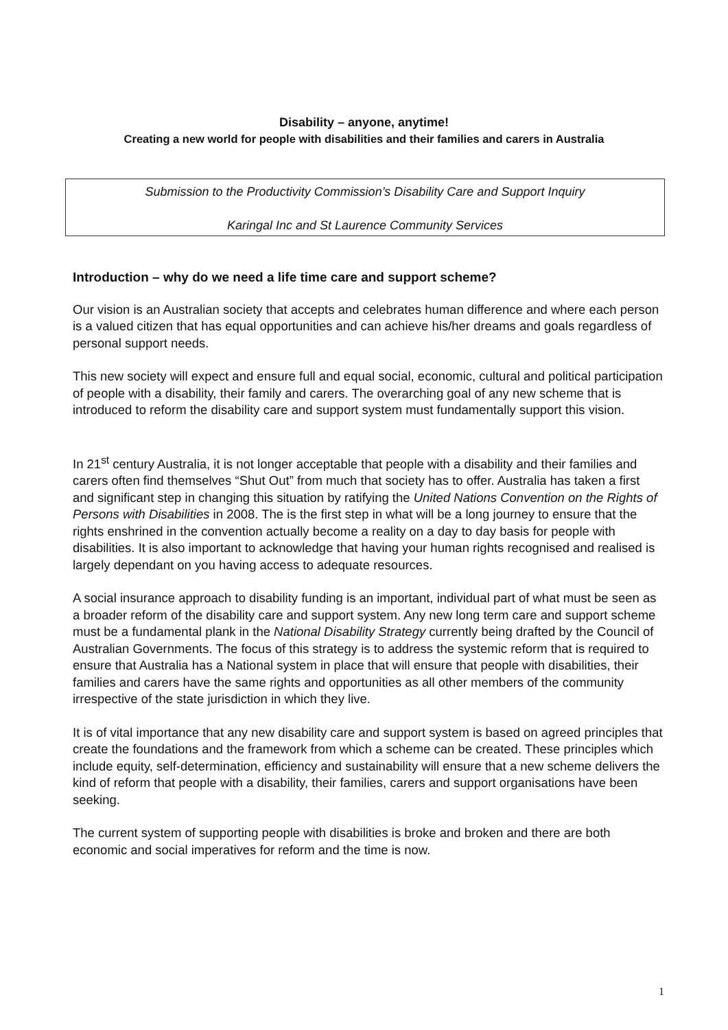Disability – anyone, anytime!
Creating a new world for people with disabilities and their families and carers in Australia
Submission to the Productivity Commission’s Disability Care and Support Inquiry
Karingal Inc and St Laurence Community Services
Introduction – why do we need a life time care and support scheme?
Our vision is an Australian society that accepts and celebrates human difference and where each person is a valued citizen that has equal opportunities and can achieve his/her dreams and goals regardless of personal support needs.
This new society will expect and ensure full and equal social, economic, cultural and political participation of people with a disability, their family and carers. The overarching goal of any new scheme that is introduced to reform the disability care and support system must fundamentally support this vision.
In 21<sup>st</sup> century Australia, it is not longer acceptable that people with a disability and their families and carers often find themselves “Shut Out” from much that society has to offer. Australia has taken a first and significant step in changing this situation by ratifying the United Nations Convention on the Rights of Persons with Disabilities in 2008. The is the first step in what will be a long journey to ensure that the rights enshrined in the convention actually become a reality on a day to day basis for people with disabilities. It is also important to acknowledge that having your human rights recognised and realised is largely dependant on you having access to adequate resources.
A social insurance approach to disability funding is an important, individual part of what must be seen as a broader reform of the disability care and support system. Any new long term care and support scheme must be a fundamental plank in the National Disability Strategy currently being drafted by the Council of Australian Governments. The focus of this strategy is to address the systemic reform that is required to ensure that Australia has a National system in place that will ensure that people with disabilities, their families and carers have the same rights and opportunities as all other members of the community irrespective of the state jurisdiction in which they live.
It is of vital importance that any new disability care and support system is based on agreed principles that create the foundations and the framework from which a scheme can be created. These principles which include equity, self-determination, efficiency and sustainability will ensure that a new scheme delivers the kind of reform that people with a disability, their families, carers and support organisations have been seeking.
The current system of supporting people with disabilities is broke and broken and there are both economic and social imperatives for reform and the time is now.
1